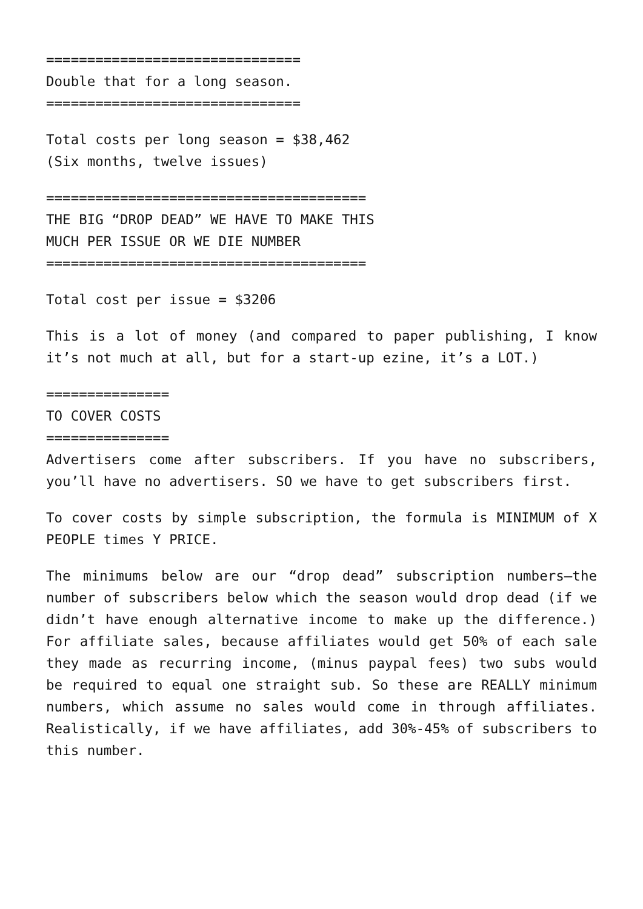===============================
Double that for a long season.
===============================
Total costs per long season = $38,462
(Six months, twelve issues)
=======================================
THE BIG “DROP DEAD” WE HAVE TO MAKE THIS
MUCH PER ISSUE OR WE DIE NUMBER
=======================================
Total cost per issue = $3206
This is a lot of money (and compared to paper publishing, I know it’s not much at all, but for a start-up ezine, it’s a LOT.)
===============
TO COVER COSTS
===============
Advertisers come after subscribers. If you have no subscribers, you’ll have no advertisers. SO we have to get subscribers first.
To cover costs by simple subscription, the formula is MINIMUM of X PEOPLE times Y PRICE.
The minimums below are our “drop dead” subscription numbers—the number of subscribers below which the season would drop dead (if we didn’t have enough alternative income to make up the difference.) For affiliate sales, because affiliates would get 50% of each sale they made as recurring income, (minus paypal fees) two subs would be required to equal one straight sub. So these are REALLY minimum numbers, which assume no sales would come in through affiliates. Realistically, if we have affiliates, add 30%-45% of subscribers to this number.